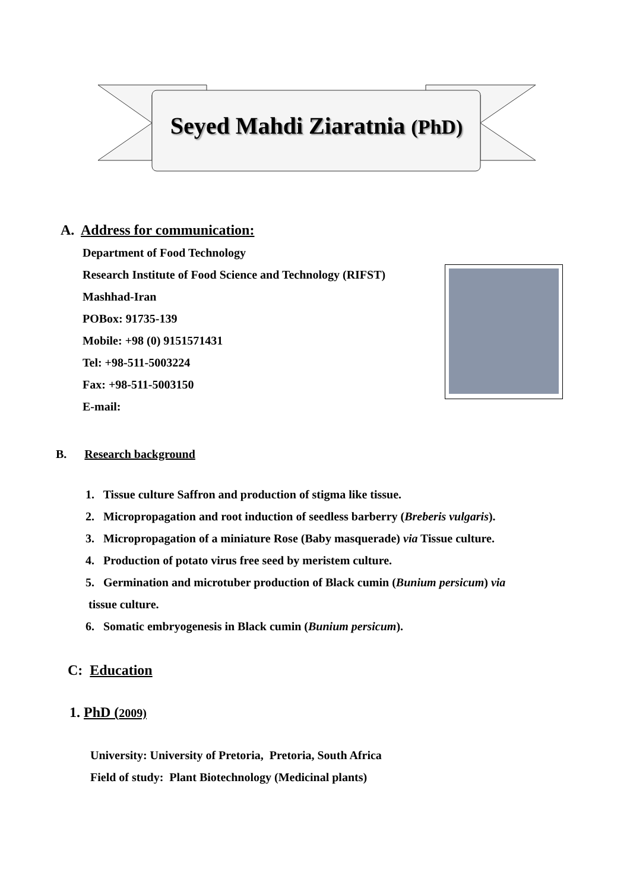Seyed Mahdi Ziaratnia (PhD)
A. Address for communication:
Department of Food Technology
Research Institute of Food Science and Technology (RIFST)
Mashhad-Iran
POBox: 91735-139
Mobile: +98 (0) 9151571431
Tel: +98-511-5003224
Fax: +98-511-5003150
E-mail:
B. Research background
1. Tissue culture Saffron and production of stigma like tissue.
2. Micropropagation and root induction of seedless barberry (Breberis vulgaris).
3. Micropropagation of a miniature Rose (Baby masquerade) via Tissue culture.
4. Production of potato virus free seed by meristem culture.
5. Germination and microtuber production of Black cumin (Bunium persicum) via
tissue culture.
6. Somatic embryogenesis in Black cumin (Bunium persicum).
C: Education
1. PhD (2009)
University: University of Pretoria, Pretoria, South Africa
Field of study: Plant Biotechnology (Medicinal plants)